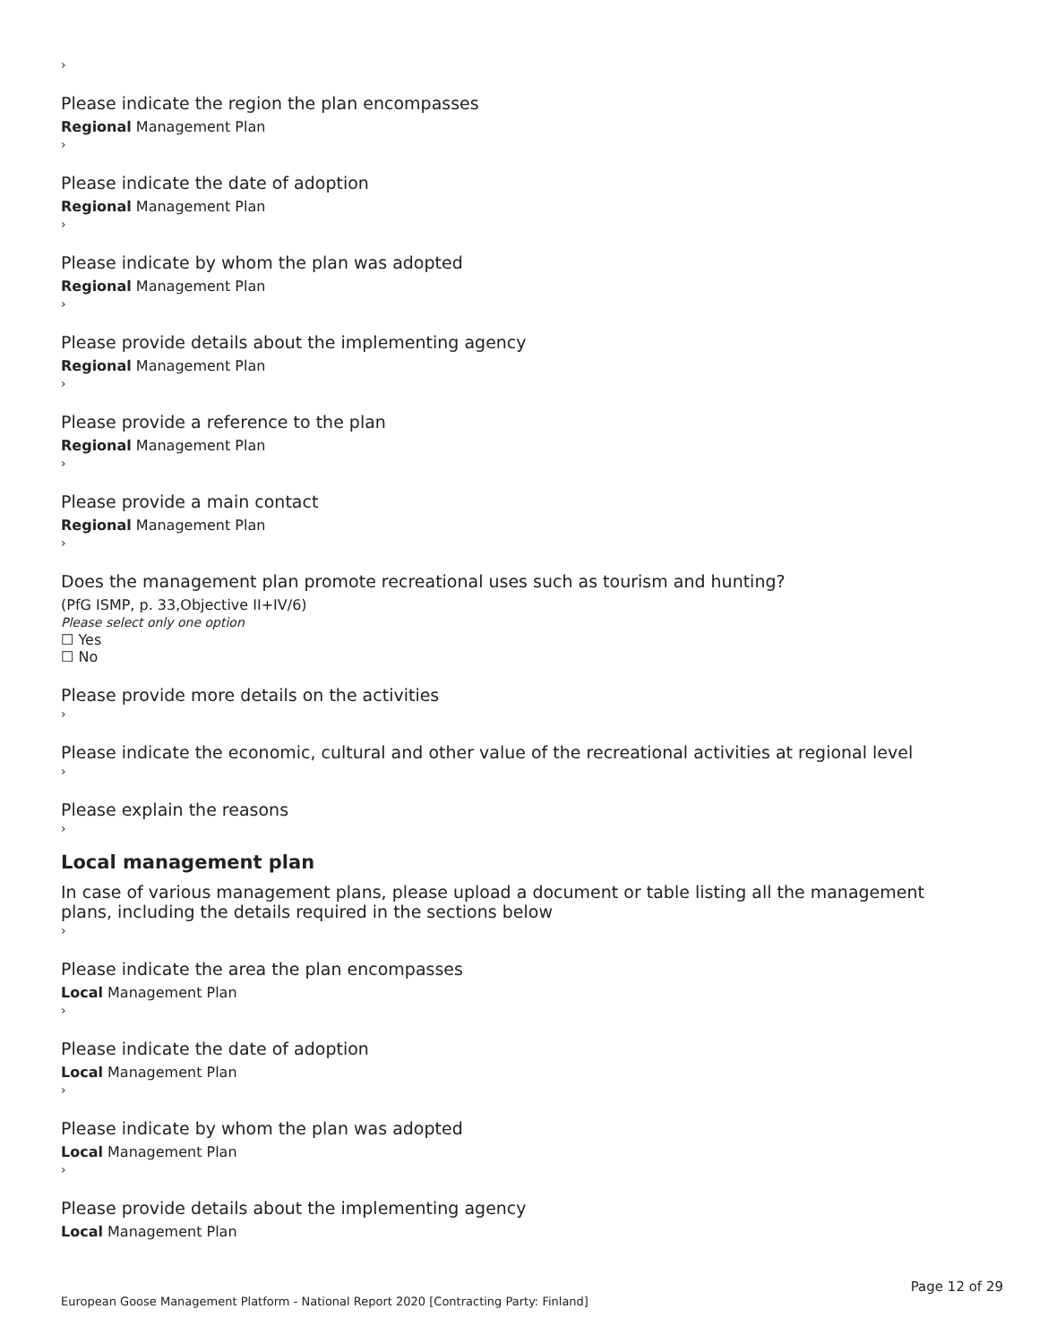›
Please indicate the region the plan encompasses
Regional Management Plan
›
Please indicate the date of adoption
Regional Management Plan
›
Please indicate by whom the plan was adopted
Regional Management Plan
›
Please provide details about the implementing agency
Regional Management Plan
›
Please provide a reference to the plan
Regional Management Plan
›
Please provide a main contact
Regional Management Plan
›
Does the management plan promote recreational uses such as tourism and hunting?
(PfG ISMP, p. 33,Objective II+IV/6)
Please select only one option
☐ Yes
☐ No
Please provide more details on the activities
›
Please indicate the economic, cultural and other value of the recreational activities at regional level
›
Please explain the reasons
›
Local management plan
In case of various management plans, please upload a document or table listing all the management plans, including the details required in the sections below
›
Please indicate the area the plan encompasses
Local Management Plan
›
Please indicate the date of adoption
Local Management Plan
›
Please indicate by whom the plan was adopted
Local Management Plan
›
Please provide details about the implementing agency
Local Management Plan
Page 12 of 29
European Goose Management Platform - National Report 2020 [Contracting Party: Finland]